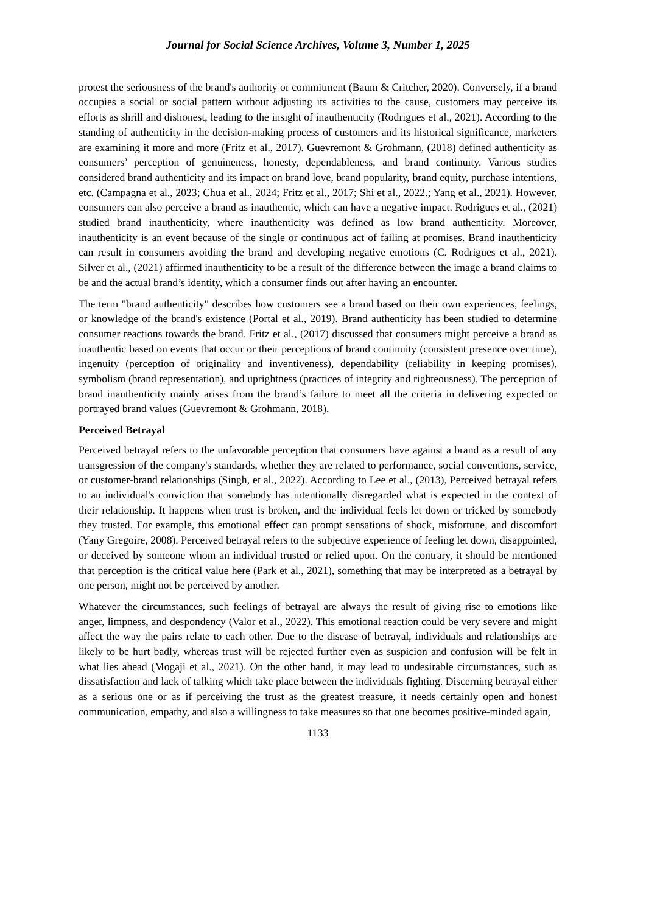Journal for Social Science Archives, Volume 3, Number 1, 2025
protest the seriousness of the brand's authority or commitment (Baum & Critcher, 2020). Conversely, if a brand occupies a social or social pattern without adjusting its activities to the cause, customers may perceive its efforts as shrill and dishonest, leading to the insight of inauthenticity (Rodrigues et al., 2021). According to the standing of authenticity in the decision-making process of customers and its historical significance, marketers are examining it more and more (Fritz et al., 2017). Guevremont & Grohmann, (2018) defined authenticity as consumers’ perception of genuineness, honesty, dependableness, and brand continuity. Various studies considered brand authenticity and its impact on brand love, brand popularity, brand equity, purchase intentions, etc. (Campagna et al., 2023; Chua et al., 2024; Fritz et al., 2017; Shi et al., 2022.; Yang et al., 2021). However, consumers can also perceive a brand as inauthentic, which can have a negative impact. Rodrigues et al., (2021) studied brand inauthenticity, where inauthenticity was defined as low brand authenticity. Moreover, inauthenticity is an event because of the single or continuous act of failing at promises. Brand inauthenticity can result in consumers avoiding the brand and developing negative emotions (C. Rodrigues et al., 2021). Silver et al., (2021) affirmed inauthenticity to be a result of the difference between the image a brand claims to be and the actual brand’s identity, which a consumer finds out after having an encounter.
The term "brand authenticity" describes how customers see a brand based on their own experiences, feelings, or knowledge of the brand's existence (Portal et al., 2019). Brand authenticity has been studied to determine consumer reactions towards the brand. Fritz et al., (2017) discussed that consumers might perceive a brand as inauthentic based on events that occur or their perceptions of brand continuity (consistent presence over time), ingenuity (perception of originality and inventiveness), dependability (reliability in keeping promises), symbolism (brand representation), and uprightness (practices of integrity and righteousness). The perception of brand inauthenticity mainly arises from the brand’s failure to meet all the criteria in delivering expected or portrayed brand values (Guevremont & Grohmann, 2018).
Perceived Betrayal
Perceived betrayal refers to the unfavorable perception that consumers have against a brand as a result of any transgression of the company's standards, whether they are related to performance, social conventions, service, or customer-brand relationships (Singh, et al., 2022). According to Lee et al., (2013), Perceived betrayal refers to an individual's conviction that somebody has intentionally disregarded what is expected in the context of their relationship. It happens when trust is broken, and the individual feels let down or tricked by somebody they trusted. For example, this emotional effect can prompt sensations of shock, misfortune, and discomfort (Yany Gregoire, 2008). Perceived betrayal refers to the subjective experience of feeling let down, disappointed, or deceived by someone whom an individual trusted or relied upon. On the contrary, it should be mentioned that perception is the critical value here (Park et al., 2021), something that may be interpreted as a betrayal by one person, might not be perceived by another.
Whatever the circumstances, such feelings of betrayal are always the result of giving rise to emotions like anger, limpness, and despondency (Valor et al., 2022). This emotional reaction could be very severe and might affect the way the pairs relate to each other. Due to the disease of betrayal, individuals and relationships are likely to be hurt badly, whereas trust will be rejected further even as suspicion and confusion will be felt in what lies ahead (Mogaji et al., 2021). On the other hand, it may lead to undesirable circumstances, such as dissatisfaction and lack of talking which take place between the individuals fighting. Discerning betrayal either as a serious one or as if perceiving the trust as the greatest treasure, it needs certainly open and honest communication, empathy, and also a willingness to take measures so that one becomes positive-minded again,
1133